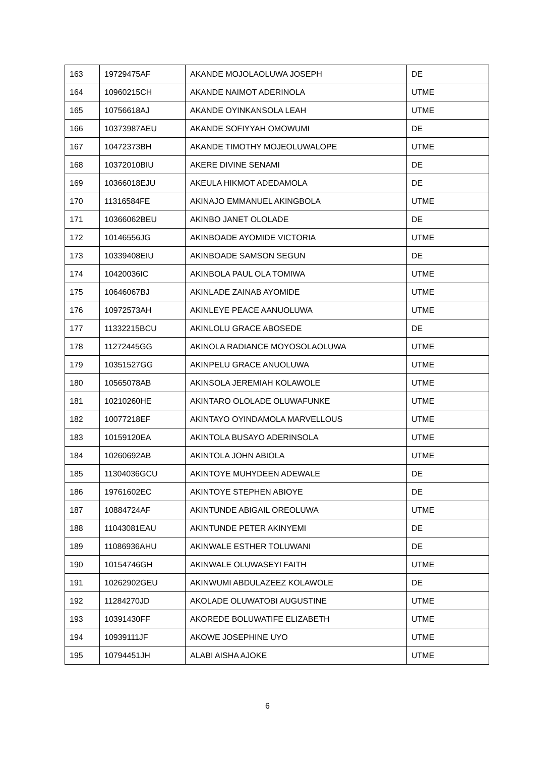| 163 | 19729475AF | AKANDE MOJOLAOLUWA JOSEPH | DE |
| 164 | 10960215CH | AKANDE NAIMOT ADERINOLA | UTME |
| 165 | 10756618AJ | AKANDE OYINKANSOLA LEAH | UTME |
| 166 | 10373987AEU | AKANDE SOFIYYAH OMOWUMI | DE |
| 167 | 10472373BH | AKANDE TIMOTHY MOJEOLUWALOPE | UTME |
| 168 | 10372010BIU | AKERE DIVINE SENAMI | DE |
| 169 | 10366018EJU | AKEULA HIKMOT ADEDAMOLA | DE |
| 170 | 11316584FE | AKINAJO EMMANUEL AKINGBOLA | UTME |
| 171 | 10366062BEU | AKINBO JANET OLOLADE | DE |
| 172 | 10146556JG | AKINBOADE AYOMIDE VICTORIA | UTME |
| 173 | 10339408EIU | AKINBOADE SAMSON SEGUN | DE |
| 174 | 10420036IC | AKINBOLA PAUL OLA TOMIWA | UTME |
| 175 | 10646067BJ | AKINLADE ZAINAB AYOMIDE | UTME |
| 176 | 10972573AH | AKINLEYE PEACE AANUOLUWA | UTME |
| 177 | 11332215BCU | AKINLOLU GRACE ABOSEDE | DE |
| 178 | 11272445GG | AKINOLA RADIANCE MOYOSOLAOLUWA | UTME |
| 179 | 10351527GG | AKINPELU GRACE ANUOLUWA | UTME |
| 180 | 10565078AB | AKINSOLA JEREMIAH KOLAWOLE | UTME |
| 181 | 10210260HE | AKINTARO OLOLADE OLUWAFUNKE | UTME |
| 182 | 10077218EF | AKINTAYO OYINDAMOLA MARVELLOUS | UTME |
| 183 | 10159120EA | AKINTOLA BUSAYO ADERINSOLA | UTME |
| 184 | 10260692AB | AKINTOLA JOHN ABIOLA | UTME |
| 185 | 11304036GCU | AKINTOYE MUHYDEEN ADEWALE | DE |
| 186 | 19761602EC | AKINTOYE STEPHEN ABIOYE | DE |
| 187 | 10884724AF | AKINTUNDE ABIGAIL OREOLUWA | UTME |
| 188 | 11043081EAU | AKINTUNDE PETER AKINYEMI | DE |
| 189 | 11086936AHU | AKINWALE ESTHER TOLUWANI | DE |
| 190 | 10154746GH | AKINWALE OLUWASEYI FAITH | UTME |
| 191 | 10262902GEU | AKINWUMI ABDULAZEEZ KOLAWOLE | DE |
| 192 | 11284270JD | AKOLADE OLUWATOBI AUGUSTINE | UTME |
| 193 | 10391430FF | AKOREDE BOLUWATIFE ELIZABETH | UTME |
| 194 | 10939111JF | AKOWE JOSEPHINE UYO | UTME |
| 195 | 10794451JH | ALABI AISHA AJOKE | UTME |
6